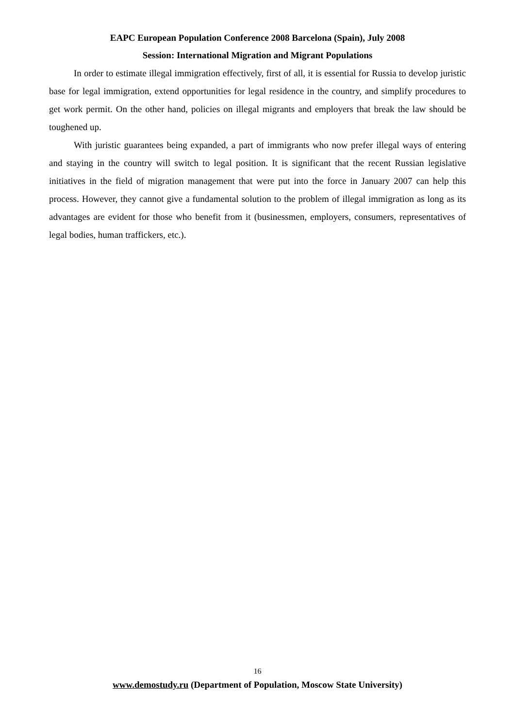EAPC European Population Conference 2008 Barcelona (Spain), July 2008
Session: International Migration and Migrant Populations
In order to estimate illegal immigration effectively, first of all, it is essential for Russia to develop juristic base for legal immigration, extend opportunities for legal residence in the country, and simplify procedures to get work permit. On the other hand, policies on illegal migrants and employers that break the law should be toughened up.
With juristic guarantees being expanded, a part of immigrants who now prefer illegal ways of entering and staying in the country will switch to legal position. It is significant that the recent Russian legislative initiatives in the field of migration management that were put into the force in January 2007 can help this process. However, they cannot give a fundamental solution to the problem of illegal immigration as long as its advantages are evident for those who benefit from it (businessmen, employers, consumers, representatives of legal bodies, human traffickers, etc.).
16
www.demostudy.ru (Department of Population, Moscow State University)